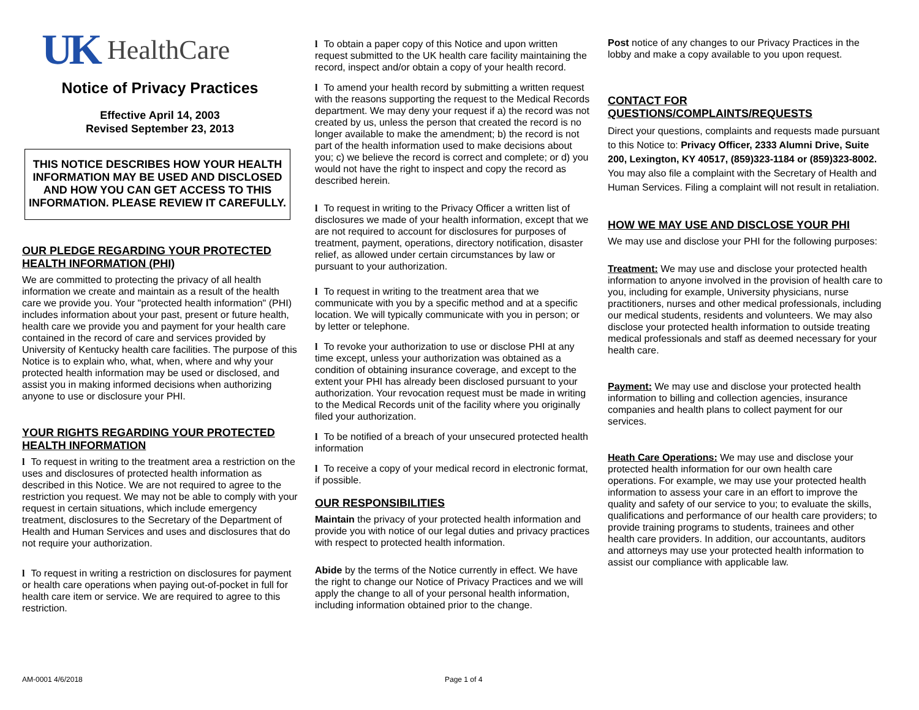UK HealthCare
Notice of Privacy Practices
Effective April 14, 2003
Revised September 23, 2013
THIS NOTICE DESCRIBES HOW YOUR HEALTH INFORMATION MAY BE USED AND DISCLOSED AND HOW YOU CAN GET ACCESS TO THIS INFORMATION. PLEASE REVIEW IT CAREFULLY.
OUR PLEDGE REGARDING YOUR PROTECTED HEALTH INFORMATION (PHI)
We are committed to protecting the privacy of all health information we create and maintain as a result of the health care we provide you. Your "protected health information" (PHI) includes information about your past, present or future health, health care we provide you and payment for your health care contained in the record of care and services provided by University of Kentucky health care facilities. The purpose of this Notice is to explain who, what, when, where and why your protected health information may be used or disclosed, and assist you in making informed decisions when authorizing anyone to use or disclosure your PHI.
YOUR RIGHTS REGARDING YOUR PROTECTED HEALTH INFORMATION
l To request in writing to the treatment area a restriction on the uses and disclosures of protected health information as described in this Notice. We are not required to agree to the restriction you request. We may not be able to comply with your request in certain situations, which include emergency treatment, disclosures to the Secretary of the Department of Health and Human Services and uses and disclosures that do not require your authorization.
l To request in writing a restriction on disclosures for payment or health care operations when paying out-of-pocket in full for health care item or service. We are required to agree to this restriction.
l To obtain a paper copy of this Notice and upon written request submitted to the UK health care facility maintaining the record, inspect and/or obtain a copy of your health record.
l To amend your health record by submitting a written request with the reasons supporting the request to the Medical Records department. We may deny your request if a) the record was not created by us, unless the person that created the record is no longer available to make the amendment; b) the record is not part of the health information used to make decisions about you; c) we believe the record is correct and complete; or d) you would not have the right to inspect and copy the record as described herein.
l To request in writing to the Privacy Officer a written list of disclosures we made of your health information, except that we are not required to account for disclosures for purposes of treatment, payment, operations, directory notification, disaster relief, as allowed under certain circumstances by law or pursuant to your authorization.
l To request in writing to the treatment area that we communicate with you by a specific method and at a specific location. We will typically communicate with you in person; or by letter or telephone.
l To revoke your authorization to use or disclose PHI at any time except, unless your authorization was obtained as a condition of obtaining insurance coverage, and except to the extent your PHI has already been disclosed pursuant to your authorization. Your revocation request must be made in writing to the Medical Records unit of the facility where you originally filed your authorization.
l To be notified of a breach of your unsecured protected health information
l To receive a copy of your medical record in electronic format, if possible.
OUR RESPONSIBILITIES
Maintain the privacy of your protected health information and provide you with notice of our legal duties and privacy practices with respect to protected health information.
Abide by the terms of the Notice currently in effect. We have the right to change our Notice of Privacy Practices and we will apply the change to all of your personal health information, including information obtained prior to the change.
Post notice of any changes to our Privacy Practices in the lobby and make a copy available to you upon request.
CONTACT FOR QUESTIONS/COMPLAINTS/REQUESTS
Direct your questions, complaints and requests made pursuant to this Notice to: Privacy Officer, 2333 Alumni Drive, Suite 200, Lexington, KY 40517, (859)323-1184 or (859)323-8002. You may also file a complaint with the Secretary of Health and Human Services. Filing a complaint will not result in retaliation.
HOW WE MAY USE AND DISCLOSE YOUR PHI
We may use and disclose your PHI for the following purposes:
Treatment: We may use and disclose your protected health information to anyone involved in the provision of health care to you, including for example, University physicians, nurse practitioners, nurses and other medical professionals, including our medical students, residents and volunteers. We may also disclose your protected health information to outside treating medical professionals and staff as deemed necessary for your health care.
Payment: We may use and disclose your protected health information to billing and collection agencies, insurance companies and health plans to collect payment for our services.
Heath Care Operations: We may use and disclose your protected health information for our own health care operations. For example, we may use your protected health information to assess your care in an effort to improve the quality and safety of our service to you; to evaluate the skills, qualifications and performance of our health care providers; to provide training programs to students, trainees and other health care providers. In addition, our accountants, auditors and attorneys may use your protected health information to assist our compliance with applicable law.
AM-0001 4/6/2018 Page 1 of 4